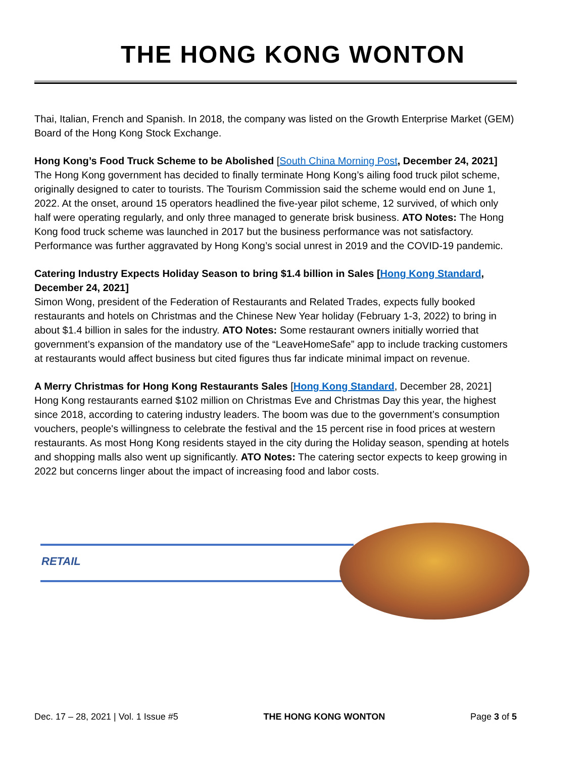THE HONG KONG WONTON
Thai, Italian, French and Spanish. In 2018, the company was listed on the Growth Enterprise Market (GEM) Board of the Hong Kong Stock Exchange.
Hong Kong’s Food Truck Scheme to be Abolished [South China Morning Post, December 24, 2021]
The Hong Kong government has decided to finally terminate Hong Kong’s ailing food truck pilot scheme, originally designed to cater to tourists. The Tourism Commission said the scheme would end on June 1, 2022. At the onset, around 15 operators headlined the five-year pilot scheme, 12 survived, of which only half were operating regularly, and only three managed to generate brisk business. ATO Notes: The Hong Kong food truck scheme was launched in 2017 but the business performance was not satisfactory. Performance was further aggravated by Hong Kong’s social unrest in 2019 and the COVID-19 pandemic.
Catering Industry Expects Holiday Season to bring $1.4 billion in Sales [Hong Kong Standard, December 24, 2021]
Simon Wong, president of the Federation of Restaurants and Related Trades, expects fully booked restaurants and hotels on Christmas and the Chinese New Year holiday (February 1-3, 2022) to bring in about $1.4 billion in sales for the industry. ATO Notes: Some restaurant owners initially worried that government’s expansion of the mandatory use of the “LeaveHomeSafe” app to include tracking customers at restaurants would affect business but cited figures thus far indicate minimal impact on revenue.
A Merry Christmas for Hong Kong Restaurants Sales [Hong Kong Standard, December 28, 2021]
Hong Kong restaurants earned $102 million on Christmas Eve and Christmas Day this year, the highest since 2018, according to catering industry leaders. The boom was due to the government’s consumption vouchers, people's willingness to celebrate the festival and the 15 percent rise in food prices at western restaurants. As most Hong Kong residents stayed in the city during the Holiday season, spending at hotels and shopping malls also went up significantly. ATO Notes: The catering sector expects to keep growing in 2022 but concerns linger about the impact of increasing food and labor costs.
RETAIL
Dec. 17 – 28, 2021 | Vol. 1 Issue #5 THE HONG KONG WONTON Page 3 of 5